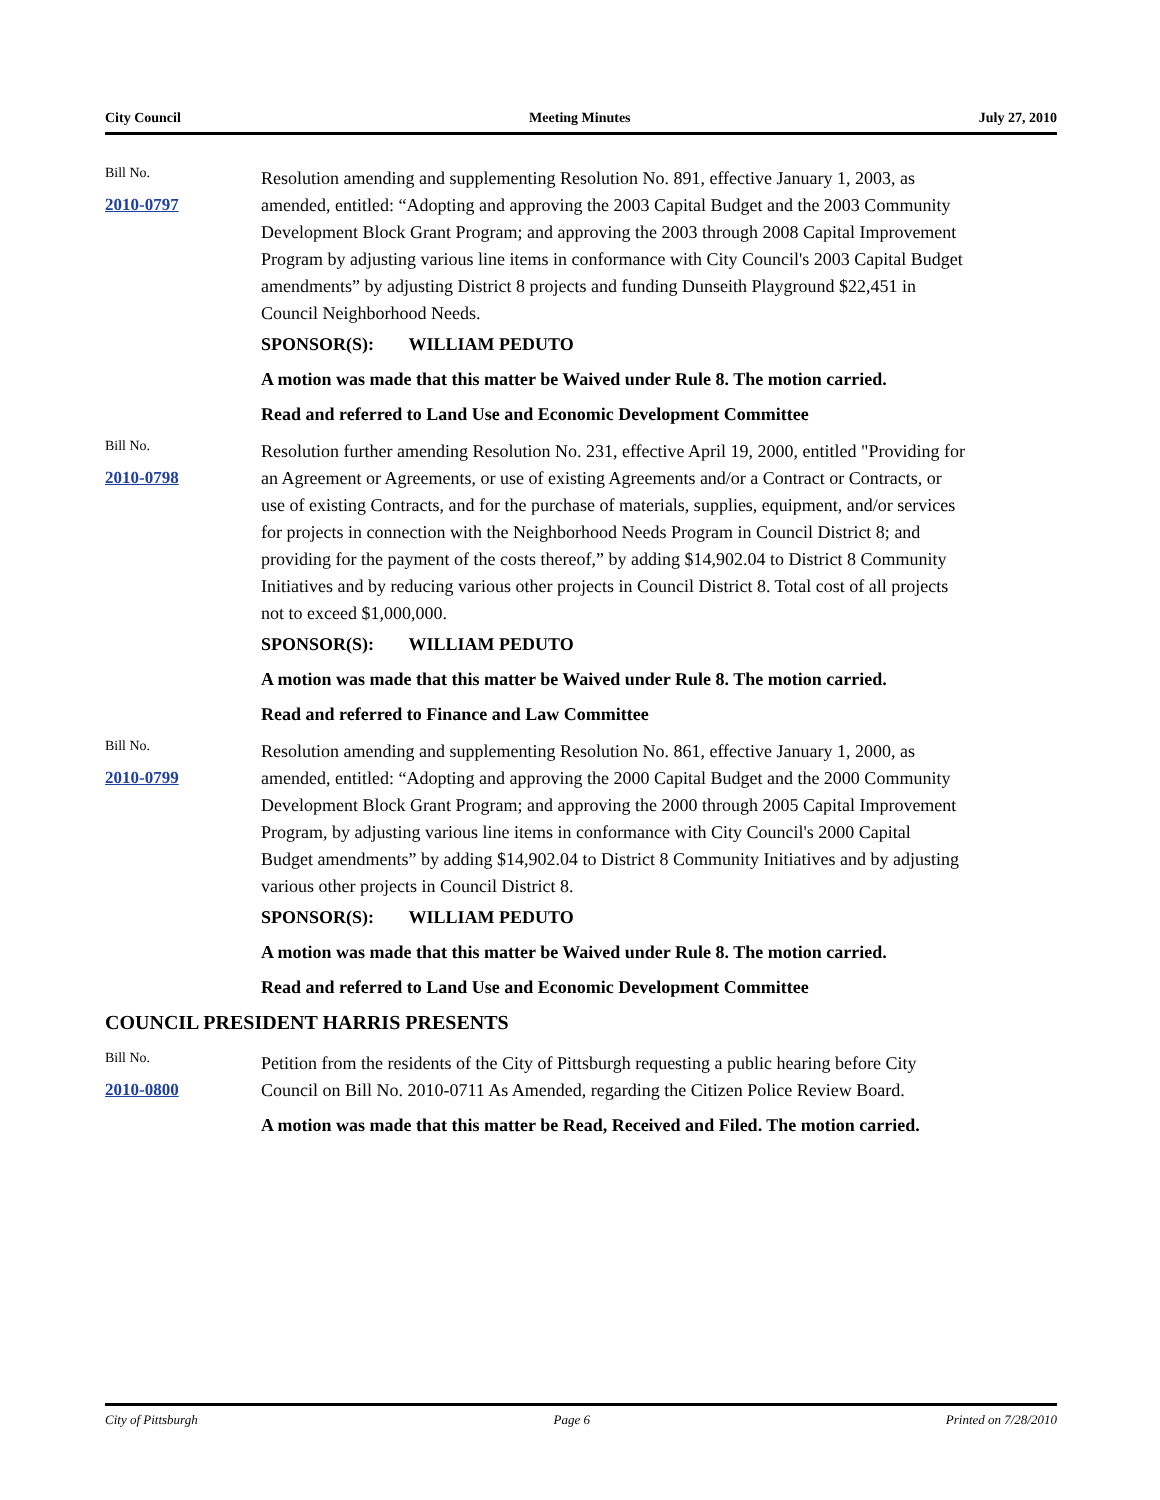City Council Meeting Minutes July 27, 2010
Bill No.
2010-0797
Resolution amending and supplementing Resolution No. 891, effective January 1, 2003, as amended, entitled: “Adopting and approving the 2003 Capital Budget and the 2003 Community Development Block Grant Program; and approving the 2003 through 2008 Capital Improvement Program by adjusting various line items in conformance with City Council's 2003 Capital Budget amendments” by adjusting District 8 projects and funding Dunseith Playground $22,451 in Council Neighborhood Needs.
SPONSOR(S): WILLIAM PEDUTO
A motion was made that this matter be Waived under Rule 8. The motion carried.
Read and referred to Land Use and Economic Development Committee
Bill No.
2010-0798
Resolution further amending Resolution No. 231, effective April 19, 2000, entitled "Providing for an Agreement or Agreements, or use of existing Agreements and/or a Contract or Contracts, or use of existing Contracts, and for the purchase of materials, supplies, equipment, and/or services for projects in connection with the Neighborhood Needs Program in Council District 8; and providing for the payment of the costs thereof,” by adding $14,902.04 to District 8 Community Initiatives and by reducing various other projects in Council District 8. Total cost of all projects not to exceed $1,000,000.
SPONSOR(S): WILLIAM PEDUTO
A motion was made that this matter be Waived under Rule 8. The motion carried.
Read and referred to Finance and Law Committee
Bill No.
2010-0799
Resolution amending and supplementing Resolution No. 861, effective January 1, 2000, as amended, entitled: “Adopting and approving the 2000 Capital Budget and the 2000 Community Development Block Grant Program; and approving the 2000 through 2005 Capital Improvement Program, by adjusting various line items in conformance with City Council's 2000 Capital Budget amendments” by adding $14,902.04 to District 8 Community Initiatives and by adjusting various other projects in Council District 8.
SPONSOR(S): WILLIAM PEDUTO
A motion was made that this matter be Waived under Rule 8. The motion carried.
Read and referred to Land Use and Economic Development Committee
COUNCIL PRESIDENT HARRIS PRESENTS
Bill No.
2010-0800
Petition from the residents of the City of Pittsburgh requesting a public hearing before City Council on Bill No. 2010-0711 As Amended, regarding the Citizen Police Review Board.
A motion was made that this matter be Read, Received and Filed. The motion carried.
City of Pittsburgh Page 6 Printed on 7/28/2010